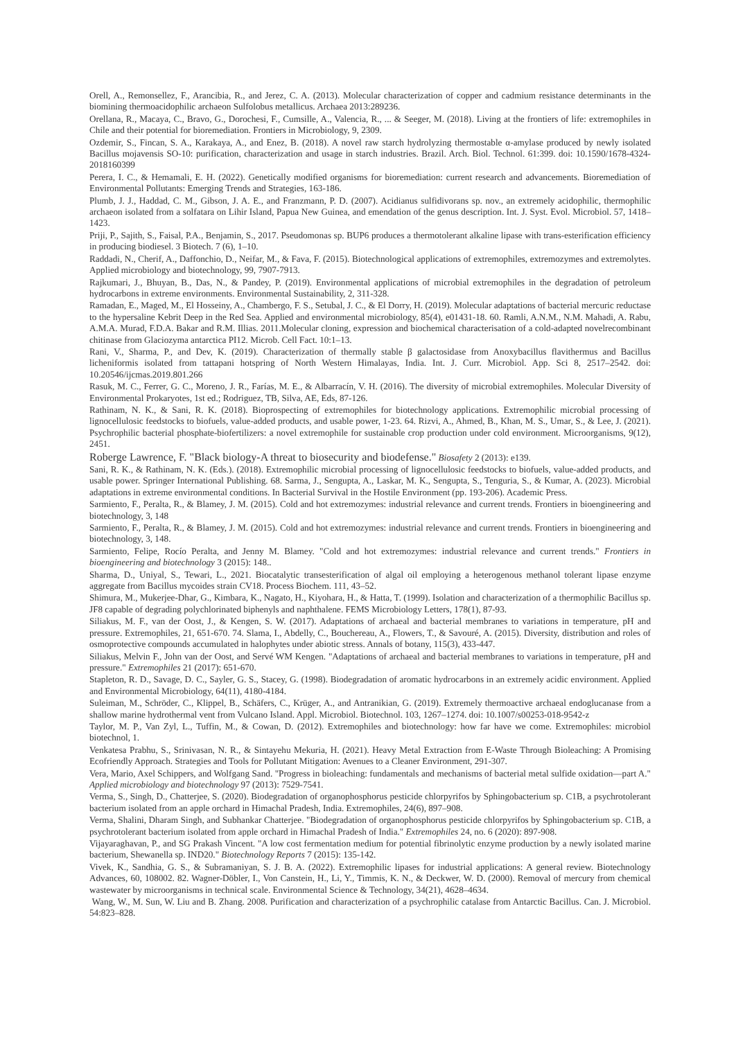Orell, A., Remonsellez, F., Arancibia, R., and Jerez, C. A. (2013). Molecular characterization of copper and cadmium resistance determinants in the biomining thermoacidophilic archaeon Sulfolobus metallicus. Archaea 2013:289236.
Orellana, R., Macaya, C., Bravo, G., Dorochesi, F., Cumsille, A., Valencia, R., ... & Seeger, M. (2018). Living at the frontiers of life: extremophiles in Chile and their potential for bioremediation. Frontiers in Microbiology, 9, 2309.
Ozdemir, S., Fincan, S. A., Karakaya, A., and Enez, B. (2018). A novel raw starch hydrolyzing thermostable α-amylase produced by newly isolated Bacillus mojavensis SO-10: purification, characterization and usage in starch industries. Brazil. Arch. Biol. Technol. 61:399. doi: 10.1590/1678-4324-2018160399
Perera, I. C., & Hemamali, E. H. (2022). Genetically modified organisms for bioremediation: current research and advancements. Bioremediation of Environmental Pollutants: Emerging Trends and Strategies, 163-186.
Plumb, J. J., Haddad, C. M., Gibson, J. A. E., and Franzmann, P. D. (2007). Acidianus sulfidivorans sp. nov., an extremely acidophilic, thermophilic archaeon isolated from a solfatara on Lihir Island, Papua New Guinea, and emendation of the genus description. Int. J. Syst. Evol. Microbiol. 57, 1418–1423.
Priji, P., Sajith, S., Faisal, P.A., Benjamin, S., 2017. Pseudomonas sp. BUP6 produces a thermotolerant alkaline lipase with trans-esterification efficiency in producing biodiesel. 3 Biotech. 7 (6), 1–10.
Raddadi, N., Cherif, A., Daffonchio, D., Neifar, M., & Fava, F. (2015). Biotechnological applications of extremophiles, extremozymes and extremolytes. Applied microbiology and biotechnology, 99, 7907-7913.
Rajkumari, J., Bhuyan, B., Das, N., & Pandey, P. (2019). Environmental applications of microbial extremophiles in the degradation of petroleum hydrocarbons in extreme environments. Environmental Sustainability, 2, 311-328.
Ramadan, E., Maged, M., El Hosseiny, A., Chambergo, F. S., Setubal, J. C., & El Dorry, H. (2019). Molecular adaptations of bacterial mercuric reductase to the hypersaline Kebrit Deep in the Red Sea. Applied and environmental microbiology, 85(4), e01431-18. 60. Ramli, A.N.M., N.M. Mahadi, A. Rabu, A.M.A. Murad, F.D.A. Bakar and R.M. Illias. 2011.Molecular cloning, expression and biochemical characterisation of a cold-adapted novelrecombinant chitinase from Glaciozyma antarctica PI12. Microb. Cell Fact. 10:1–13.
Rani, V., Sharma, P., and Dev, K. (2019). Characterization of thermally stable β galactosidase from Anoxybacillus flavithermus and Bacillus licheniformis isolated from tattapani hotspring of North Western Himalayas, India. Int. J. Curr. Microbiol. App. Sci 8, 2517–2542. doi: 10.20546/ijcmas.2019.801.266
Rasuk, M. C., Ferrer, G. C., Moreno, J. R., Farías, M. E., & Albarracín, V. H. (2016). The diversity of microbial extremophiles. Molecular Diversity of Environmental Prokaryotes, 1st ed.; Rodriguez, TB, Silva, AE, Eds, 87-126.
Rathinam, N. K., & Sani, R. K. (2018). Bioprospecting of extremophiles for biotechnology applications. Extremophilic microbial processing of lignocellulosic feedstocks to biofuels, value-added products, and usable power, 1-23. 64. Rizvi, A., Ahmed, B., Khan, M. S., Umar, S., & Lee, J. (2021). Psychrophilic bacterial phosphate-biofertilizers: a novel extremophile for sustainable crop production under cold environment. Microorganisms, 9(12), 2451.
Roberge Lawrence, F. "Black biology-A threat to biosecurity and biodefense." Biosafety 2 (2013): e139.
Sani, R. K., & Rathinam, N. K. (Eds.). (2018). Extremophilic microbial processing of lignocellulosic feedstocks to biofuels, value-added products, and usable power. Springer International Publishing. 68. Sarma, J., Sengupta, A., Laskar, M. K., Sengupta, S., Tenguria, S., & Kumar, A. (2023). Microbial adaptations in extreme environmental conditions. In Bacterial Survival in the Hostile Environment (pp. 193-206). Academic Press.
Sarmiento, F., Peralta, R., & Blamey, J. M. (2015). Cold and hot extremozymes: industrial relevance and current trends. Frontiers in bioengineering and biotechnology, 3, 148
Sarmiento, F., Peralta, R., & Blamey, J. M. (2015). Cold and hot extremozymes: industrial relevance and current trends. Frontiers in bioengineering and biotechnology, 3, 148.
Sarmiento, Felipe, Rocío Peralta, and Jenny M. Blamey. "Cold and hot extremozymes: industrial relevance and current trends." Frontiers in bioengineering and biotechnology 3 (2015): 148..
Sharma, D., Uniyal, S., Tewari, L., 2021. Biocatalytic transesterification of algal oil employing a heterogenous methanol tolerant lipase enzyme aggregate from Bacillus mycoides strain CV18. Process Biochem. 111, 43–52.
Shimura, M., Mukerjee-Dhar, G., Kimbara, K., Nagato, H., Kiyohara, H., & Hatta, T. (1999). Isolation and characterization of a thermophilic Bacillus sp. JF8 capable of degrading polychlorinated biphenyls and naphthalene. FEMS Microbiology Letters, 178(1), 87-93.
Siliakus, M. F., van der Oost, J., & Kengen, S. W. (2017). Adaptations of archaeal and bacterial membranes to variations in temperature, pH and pressure. Extremophiles, 21, 651-670. 74. Slama, I., Abdelly, C., Bouchereau, A., Flowers, T., & Savouré, A. (2015). Diversity, distribution and roles of osmoprotective compounds accumulated in halophytes under abiotic stress. Annals of botany, 115(3), 433-447.
Siliakus, Melvin F., John van der Oost, and Servé WM Kengen. "Adaptations of archaeal and bacterial membranes to variations in temperature, pH and pressure." Extremophiles 21 (2017): 651-670.
Stapleton, R. D., Savage, D. C., Sayler, G. S., Stacey, G. (1998). Biodegradation of aromatic hydrocarbons in an extremely acidic environment. Applied and Environmental Microbiology, 64(11), 4180-4184.
Suleiman, M., Schröder, C., Klippel, B., Schäfers, C., Krüger, A., and Antranikian, G. (2019). Extremely thermoactive archaeal endoglucanase from a shallow marine hydrothermal vent from Vulcano Island. Appl. Microbiol. Biotechnol. 103, 1267–1274. doi: 10.1007/s00253-018-9542-z
Taylor, M. P., Van Zyl, L., Tuffin, M., & Cowan, D. (2012). Extremophiles and biotechnology: how far have we come. Extremophiles: microbiol biotechnol, 1.
Venkatesa Prabhu, S., Srinivasan, N. R., & Sintayehu Mekuria, H. (2021). Heavy Metal Extraction from E-Waste Through Bioleaching: A Promising Ecofriendly Approach. Strategies and Tools for Pollutant Mitigation: Avenues to a Cleaner Environment, 291-307.
Vera, Mario, Axel Schippers, and Wolfgang Sand. "Progress in bioleaching: fundamentals and mechanisms of bacterial metal sulfide oxidation—part A." Applied microbiology and biotechnology 97 (2013): 7529-7541.
Verma, S., Singh, D., Chatterjee, S. (2020). Biodegradation of organophosphorus pesticide chlorpyrifos by Sphingobacterium sp. C1B, a psychrotolerant bacterium isolated from an apple orchard in Himachal Pradesh, India. Extremophiles, 24(6), 897–908.
Verma, Shalini, Dharam Singh, and Subhankar Chatterjee. "Biodegradation of organophosphorus pesticide chlorpyrifos by Sphingobacterium sp. C1B, a psychrotolerant bacterium isolated from apple orchard in Himachal Pradesh of India." Extremophiles 24, no. 6 (2020): 897-908.
Vijayaraghavan, P., and SG Prakash Vincent. "A low cost fermentation medium for potential fibrinolytic enzyme production by a newly isolated marine bacterium, Shewanella sp. IND20." Biotechnology Reports 7 (2015): 135-142.
Vivek, K., Sandhia, G. S., & Subramaniyan, S. J. B. A. (2022). Extremophilic lipases for industrial applications: A general review. Biotechnology Advances, 60, 108002. 82. Wagner-Döbler, I., Von Canstein, H., Li, Y., Timmis, K. N., & Deckwer, W. D. (2000). Removal of mercury from chemical wastewater by microorganisms in technical scale. Environmental Science & Technology, 34(21), 4628–4634.
Wang, W., M. Sun, W. Liu and B. Zhang. 2008. Purification and characterization of a psychrophilic catalase from Antarctic Bacillus. Can. J. Microbiol. 54:823–828.